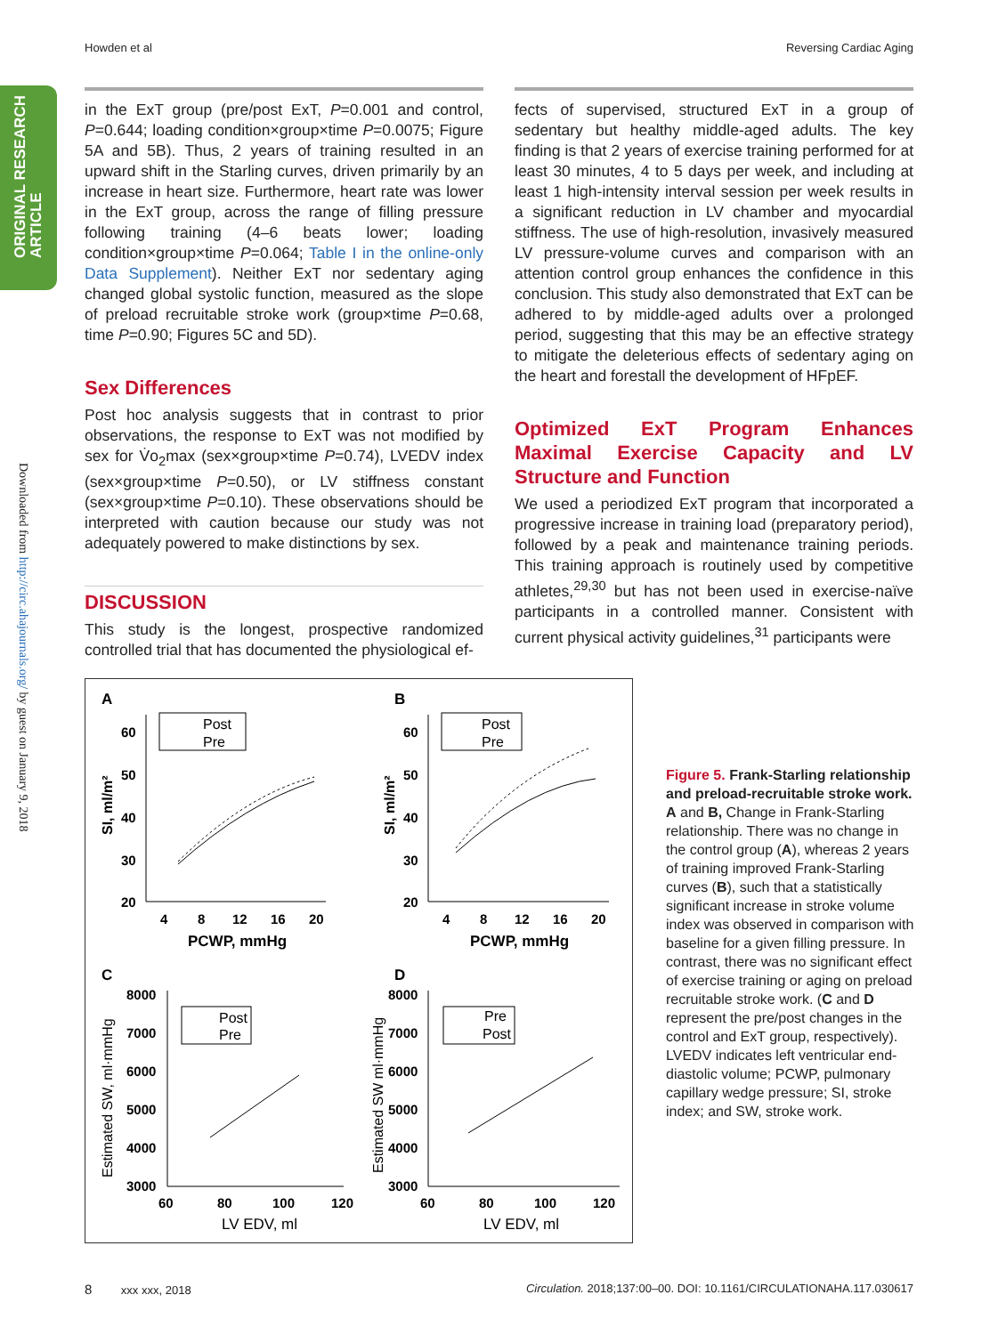Howden et al Reversing Cardiac Aging
ORIGINAL RESEARCH ARTICLE
Downloaded from http://circ.ahajournals.org/ by guest on January 9, 2018
in the ExT group (pre/post ExT, P=0.001 and control, P=0.644; loading condition×group×time P=0.0075; Figure 5A and 5B). Thus, 2 years of training resulted in an upward shift in the Starling curves, driven primarily by an increase in heart size. Furthermore, heart rate was lower in the ExT group, across the range of filling pressure following training (4–6 beats lower; loading condition×group×time P=0.064; Table I in the online-only Data Supplement). Neither ExT nor sedentary aging changed global systolic function, measured as the slope of preload recruitable stroke work (group×time P=0.68, time P=0.90; Figures 5C and 5D).
Sex Differences
Post hoc analysis suggests that in contrast to prior observations, the response to ExT was not modified by sex for V̇o<sub>2</sub>max (sex×group×time P=0.74), LVEDV index (sex×group×time P=0.50), or LV stiffness constant (sex×group×time P=0.10). These observations should be interpreted with caution because our study was not adequately powered to make distinctions by sex.
DISCUSSION
This study is the longest, prospective randomized controlled trial that has documented the physiological ef-
fects of supervised, structured ExT in a group of sedentary but healthy middle-aged adults. The key finding is that 2 years of exercise training performed for at least 30 minutes, 4 to 5 days per week, and including at least 1 high-intensity interval session per week results in a significant reduction in LV chamber and myocardial stiffness. The use of high-resolution, invasively measured LV pressure-volume curves and comparison with an attention control group enhances the confidence in this conclusion. This study also demonstrated that ExT can be adhered to by middle-aged adults over a prolonged period, suggesting that this may be an effective strategy to mitigate the deleterious effects of sedentary aging on the heart and forestall the development of HFpEF.
Optimized ExT Program Enhances Maximal Exercise Capacity and LV Structure and Function
We used a periodized ExT program that incorporated a progressive increase in training load (preparatory period), followed by a peak and maintenance training periods. This training approach is routinely used by competitive athletes,<sup>29,30</sup> but has not been used in exercise-naïve participants in a controlled manner. Consistent with current physical activity guidelines,<sup>31</sup> participants were
A
B
C
D
Post
Pre
Post
Pre
Post
Pre
Pre
Post
60
50
40
30
20
60
50
40
30
20
4
8
12
16
20
4
8
12
16
20
PCWP, mmHg
PCWP, mmHg
8000
7000
6000
5000
4000
3000
8000
7000
6000
5000
4000
3000
60
80
100
120
60
80
100
120
LV EDV, ml
LV EDV, ml
SI, ml/m²
SI, ml/m²
Estimated SW, ml·mmHg
Estimated SW ml·mmHg
Figure 5. Frank-Starling relationship and preload-recruitable stroke work.
A and B, Change in Frank-Starling relationship. There was no change in the control group (A), whereas 2 years of training improved Frank-Starling curves (B), such that a statistically significant increase in stroke volume index was observed in comparison with baseline for a given filling pressure. In contrast, there was no significant effect of exercise training or aging on preload recruitable stroke work. (C and D represent the pre/post changes in the control and ExT group, respectively). LVEDV indicates left ventricular end-diastolic volume; PCWP, pulmonary capillary wedge pressure; SI, stroke index; and SW, stroke work.
8 xxx xxx, 2018 Circulation. 2018;137:00–00. DOI: 10.1161/CIRCULATIONAHA.117.030617